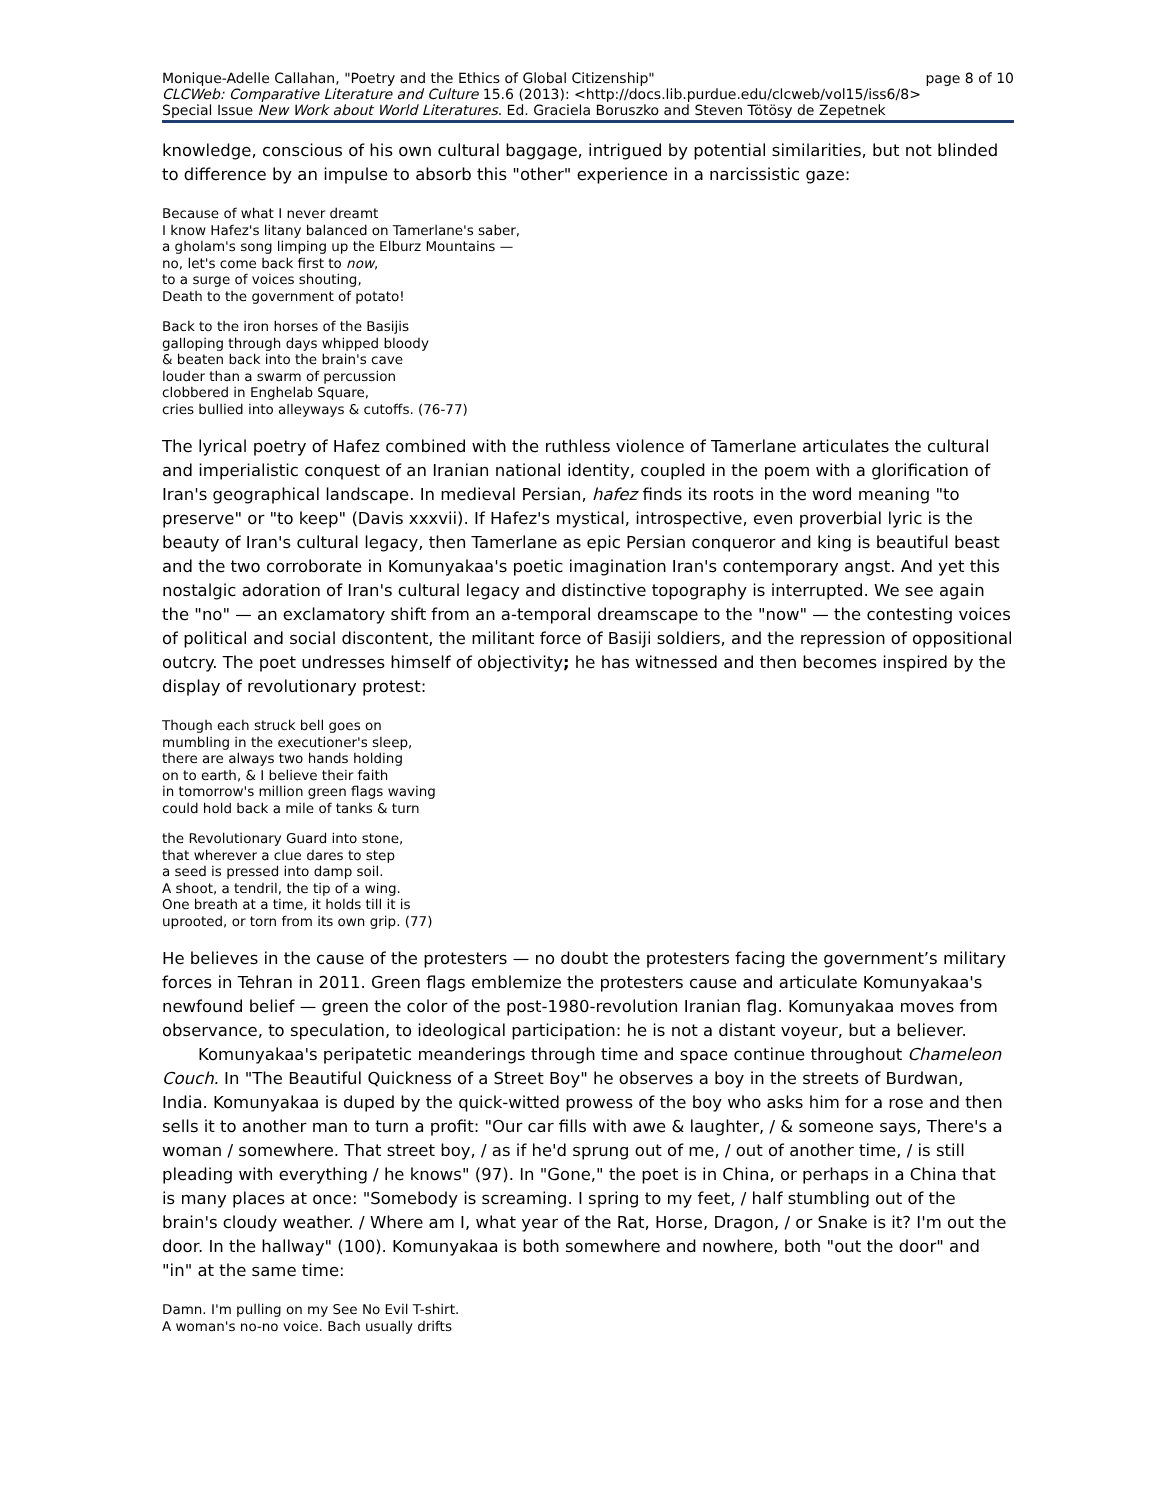Monique-Adelle Callahan, "Poetry and the Ethics of Global Citizenship" page 8 of 10
CLCWeb: Comparative Literature and Culture 15.6 (2013): <http://docs.lib.purdue.edu/clcweb/vol15/iss6/8>
Special Issue New Work about World Literatures. Ed. Graciela Boruszko and Steven Tötösy de Zepetnek
knowledge, conscious of his own cultural baggage, intrigued by potential similarities, but not blinded to difference by an impulse to absorb this "other" experience in a narcissistic gaze:
Because of what I never dreamt
I know Hafez's litany balanced on Tamerlane's saber,
a gholam's song limping up the Elburz Mountains —
no, let's come back first to now,
to a surge of voices shouting,
Death to the government of potato!
Back to the iron horses of the Basijis
galloping through days whipped bloody
& beaten back into the brain's cave
louder than a swarm of percussion
clobbered in Enghelab Square,
cries bullied into alleyways & cutoffs. (76-77)
The lyrical poetry of Hafez combined with the ruthless violence of Tamerlane articulates the cultural and imperialistic conquest of an Iranian national identity, coupled in the poem with a glorification of Iran's geographical landscape. In medieval Persian, hafez finds its roots in the word meaning "to preserve" or "to keep" (Davis xxxvii). If Hafez's mystical, introspective, even proverbial lyric is the beauty of Iran's cultural legacy, then Tamerlane as epic Persian conqueror and king is beautiful beast and the two corroborate in Komunyakaa's poetic imagination Iran's contemporary angst. And yet this nostalgic adoration of Iran's cultural legacy and distinctive topography is interrupted. We see again the "no" — an exclamatory shift from an a-temporal dreamscape to the "now" — the contesting voices of political and social discontent, the militant force of Basiji soldiers, and the repression of oppositional outcry. The poet undresses himself of objectivity; he has witnessed and then becomes inspired by the display of revolutionary protest:
Though each struck bell goes on
mumbling in the executioner's sleep,
there are always two hands holding
on to earth, & I believe their faith
in tomorrow's million green flags waving
could hold back a mile of tanks & turn
the Revolutionary Guard into stone,
that wherever a clue dares to step
a seed is pressed into damp soil.
A shoot, a tendril, the tip of a wing.
One breath at a time, it holds till it is
uprooted, or torn from its own grip. (77)
He believes in the cause of the protesters — no doubt the protesters facing the government’s military forces in Tehran in 2011. Green flags emblemize the protesters cause and articulate Komunyakaa's newfound belief — green the color of the post-1980-revolution Iranian flag. Komunyakaa moves from observance, to speculation, to ideological participation: he is not a distant voyeur, but a believer.
Komunyakaa's peripatetic meanderings through time and space continue throughout Chameleon Couch. In "The Beautiful Quickness of a Street Boy" he observes a boy in the streets of Burdwan, India. Komunyakaa is duped by the quick-witted prowess of the boy who asks him for a rose and then sells it to another man to turn a profit: "Our car fills with awe & laughter, / & someone says, There's a woman / somewhere. That street boy, / as if he'd sprung out of me, / out of another time, / is still pleading with everything / he knows" (97). In "Gone," the poet is in China, or perhaps in a China that is many places at once: "Somebody is screaming. I spring to my feet, / half stumbling out of the brain's cloudy weather. / Where am I, what year of the Rat, Horse, Dragon, / or Snake is it? I'm out the door. In the hallway" (100). Komunyakaa is both somewhere and nowhere, both "out the door" and "in" at the same time:
Damn. I'm pulling on my See No Evil T-shirt.
A woman's no-no voice. Bach usually drifts